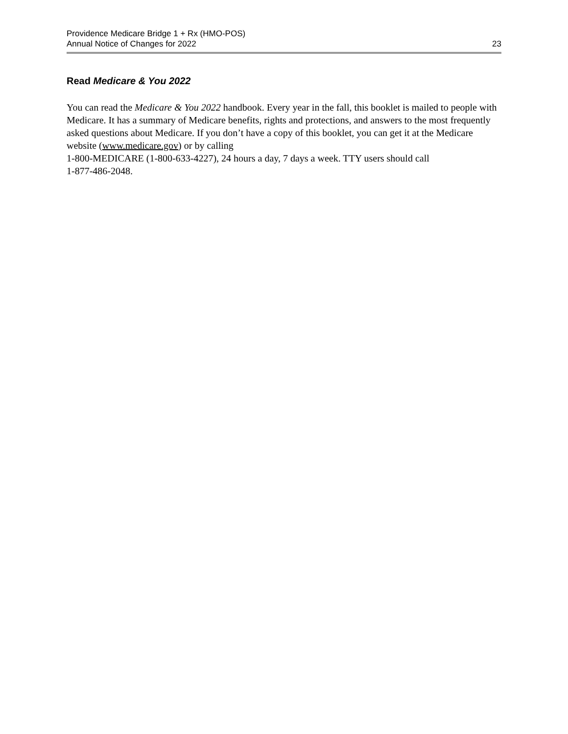Providence Medicare Bridge 1 + Rx (HMO-POS)
Annual Notice of Changes for 2022 23
Read Medicare & You 2022
You can read the Medicare & You 2022 handbook. Every year in the fall, this booklet is mailed to people with Medicare. It has a summary of Medicare benefits, rights and protections, and answers to the most frequently asked questions about Medicare. If you don’t have a copy of this booklet, you can get it at the Medicare website (www.medicare.gov) or by calling
1-800-MEDICARE (1-800-633-4227), 24 hours a day, 7 days a week. TTY users should call
1-877-486-2048.